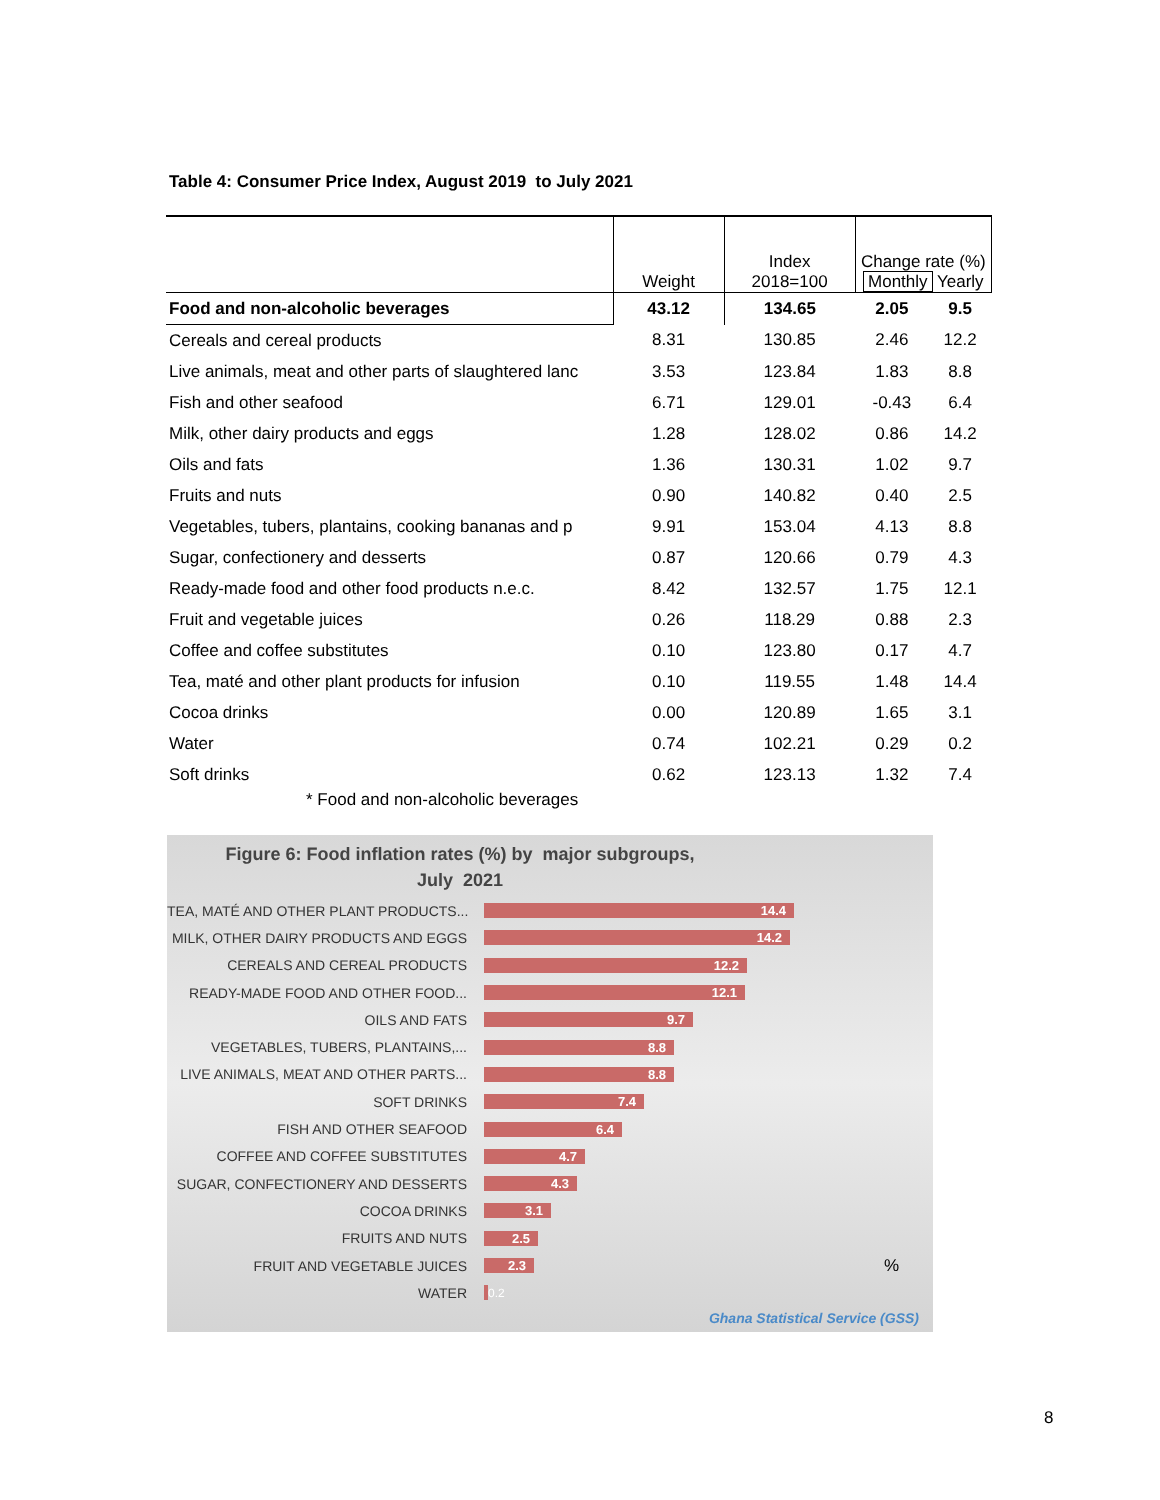Table 4: Consumer Price Index, August 2019 to July 2021
| | Weight | Index 2018=100 | Change rate (%) Monthly Yearly | |
| --- | --- | --- | --- | --- |
| Food and non-alcoholic beverages | 43.12 | 134.65 | 2.05 | 9.5 |
| Cereals and cereal products | 8.31 | 130.85 | 2.46 | 12.2 |
| Live animals, meat and other parts of slaughtered lanc | 3.53 | 123.84 | 1.83 | 8.8 |
| Fish and other seafood | 6.71 | 129.01 | -0.43 | 6.4 |
| Milk, other dairy products and eggs | 1.28 | 128.02 | 0.86 | 14.2 |
| Oils and fats | 1.36 | 130.31 | 1.02 | 9.7 |
| Fruits and nuts | 0.90 | 140.82 | 0.40 | 2.5 |
| Vegetables, tubers, plantains, cooking bananas and p | 9.91 | 153.04 | 4.13 | 8.8 |
| Sugar, confectionery and desserts | 0.87 | 120.66 | 0.79 | 4.3 |
| Ready-made food and other food products n.e.c. | 8.42 | 132.57 | 1.75 | 12.1 |
| Fruit and vegetable juices | 0.26 | 118.29 | 0.88 | 2.3 |
| Coffee and coffee substitutes | 0.10 | 123.80 | 0.17 | 4.7 |
| Tea, maté and other plant products for infusion | 0.10 | 119.55 | 1.48 | 14.4 |
| Cocoa drinks | 0.00 | 120.89 | 1.65 | 3.1 |
| Water | 0.74 | 102.21 | 0.29 | 0.2 |
| Soft drinks | 0.62 | 123.13 | 1.32 | 7.4 |
| * Food and non-alcoholic beverages | | | | |
Figure 6: Food inflation rates (%) by major subgroups,
July 2021
TEA, MATÉ AND OTHER PLANT PRODUCTS...
14.4
MILK, OTHER DAIRY PRODUCTS AND EGGS
14.2
CEREALS AND CEREAL PRODUCTS
12.2
READY-MADE FOOD AND OTHER FOOD...
12.1
OILS AND FATS
9.7
VEGETABLES, TUBERS, PLANTAINS,...
8.8
LIVE ANIMALS, MEAT AND OTHER PARTS...
8.8
SOFT DRINKS
7.4
FISH AND OTHER SEAFOOD
6.4
COFFEE AND COFFEE SUBSTITUTES
4.7
SUGAR, CONFECTIONERY AND DESSERTS
4.3
COCOA DRINKS
3.1
FRUITS AND NUTS
2.5
FRUIT AND VEGETABLE JUICES
2.3
%
WATER
0.2
Ghana Statistical Service (GSS)
8